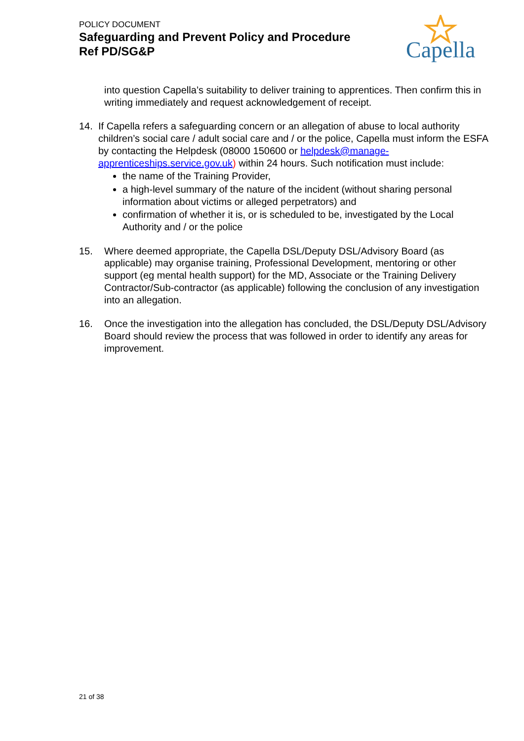POLICY DOCUMENT
Safeguarding and Prevent Policy and Procedure
Ref PD/SG&P
Capella
into question Capella’s suitability to deliver training to apprentices. Then confirm this in writing immediately and request acknowledgement of receipt.
14. If Capella refers a safeguarding concern or an allegation of abuse to local authority children’s social care / adult social care and / or the police, Capella must inform the ESFA by contacting the Helpdesk (08000 150600 or helpdesk@manage-apprenticeships.service.gov.uk) within 24 hours. Such notification must include:
the name of the Training Provider,
a high-level summary of the nature of the incident (without sharing personal information about victims or alleged perpetrators) and
confirmation of whether it is, or is scheduled to be, investigated by the Local Authority and / or the police
15. Where deemed appropriate, the Capella DSL/Deputy DSL/Advisory Board (as applicable) may organise training, Professional Development, mentoring or other support (eg mental health support) for the MD, Associate or the Training Delivery Contractor/Sub-contractor (as applicable) following the conclusion of any investigation into an allegation.
16. Once the investigation into the allegation has concluded, the DSL/Deputy DSL/Advisory Board should review the process that was followed in order to identify any areas for improvement.
21 of 38